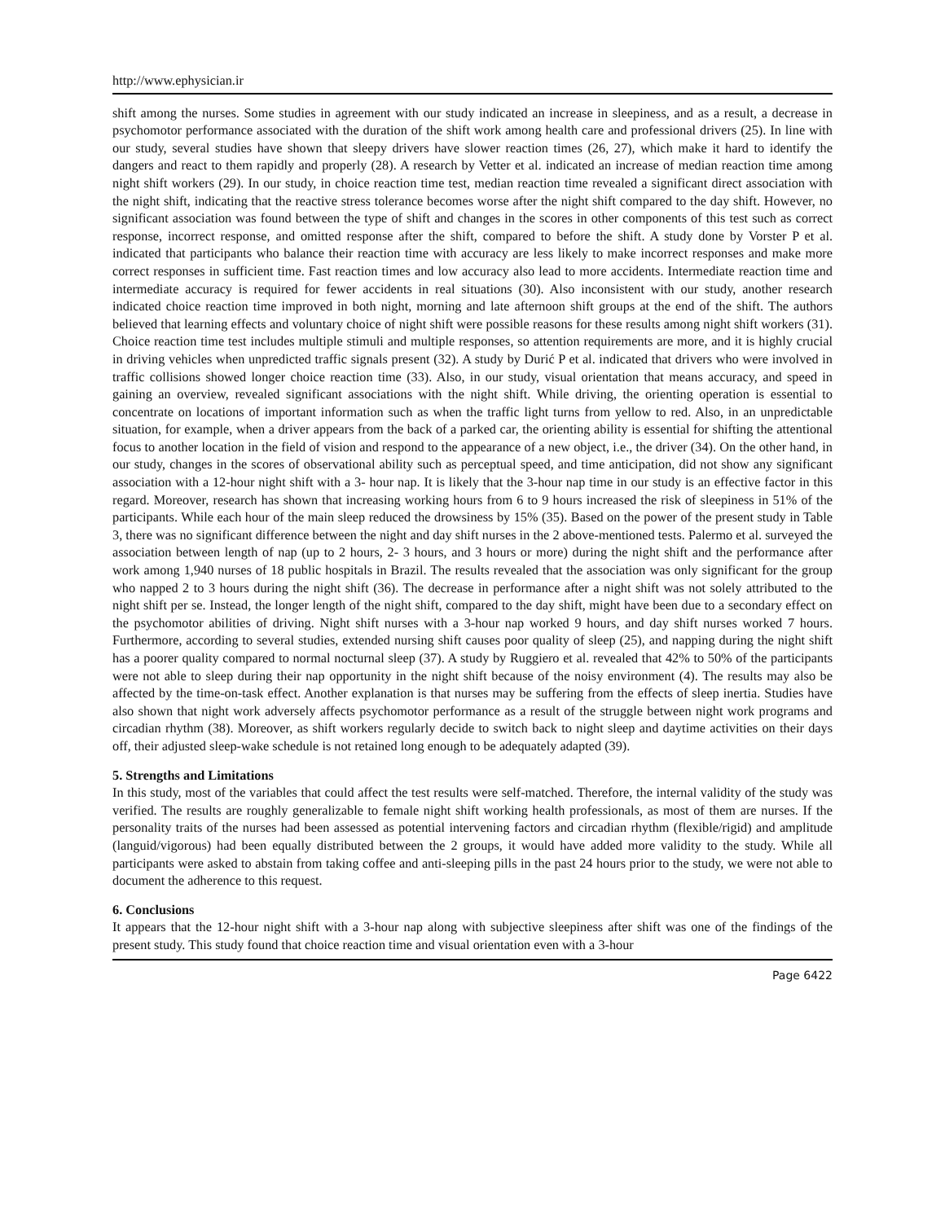http://www.ephysician.ir
shift among the nurses. Some studies in agreement with our study indicated an increase in sleepiness, and as a result, a decrease in psychomotor performance associated with the duration of the shift work among health care and professional drivers (25). In line with our study, several studies have shown that sleepy drivers have slower reaction times (26, 27), which make it hard to identify the dangers and react to them rapidly and properly (28). A research by Vetter et al. indicated an increase of median reaction time among night shift workers (29). In our study, in choice reaction time test, median reaction time revealed a significant direct association with the night shift, indicating that the reactive stress tolerance becomes worse after the night shift compared to the day shift. However, no significant association was found between the type of shift and changes in the scores in other components of this test such as correct response, incorrect response, and omitted response after the shift, compared to before the shift. A study done by Vorster P et al. indicated that participants who balance their reaction time with accuracy are less likely to make incorrect responses and make more correct responses in sufficient time. Fast reaction times and low accuracy also lead to more accidents. Intermediate reaction time and intermediate accuracy is required for fewer accidents in real situations (30). Also inconsistent with our study, another research indicated choice reaction time improved in both night, morning and late afternoon shift groups at the end of the shift. The authors believed that learning effects and voluntary choice of night shift were possible reasons for these results among night shift workers (31). Choice reaction time test includes multiple stimuli and multiple responses, so attention requirements are more, and it is highly crucial in driving vehicles when unpredicted traffic signals present (32). A study by Durić P et al. indicated that drivers who were involved in traffic collisions showed longer choice reaction time (33). Also, in our study, visual orientation that means accuracy, and speed in gaining an overview, revealed significant associations with the night shift. While driving, the orienting operation is essential to concentrate on locations of important information such as when the traffic light turns from yellow to red. Also, in an unpredictable situation, for example, when a driver appears from the back of a parked car, the orienting ability is essential for shifting the attentional focus to another location in the field of vision and respond to the appearance of a new object, i.e., the driver (34). On the other hand, in our study, changes in the scores of observational ability such as perceptual speed, and time anticipation, did not show any significant association with a 12-hour night shift with a 3- hour nap. It is likely that the 3-hour nap time in our study is an effective factor in this regard. Moreover, research has shown that increasing working hours from 6 to 9 hours increased the risk of sleepiness in 51% of the participants. While each hour of the main sleep reduced the drowsiness by 15% (35). Based on the power of the present study in Table 3, there was no significant difference between the night and day shift nurses in the 2 above-mentioned tests. Palermo et al. surveyed the association between length of nap (up to 2 hours, 2- 3 hours, and 3 hours or more) during the night shift and the performance after work among 1,940 nurses of 18 public hospitals in Brazil. The results revealed that the association was only significant for the group who napped 2 to 3 hours during the night shift (36). The decrease in performance after a night shift was not solely attributed to the night shift per se. Instead, the longer length of the night shift, compared to the day shift, might have been due to a secondary effect on the psychomotor abilities of driving. Night shift nurses with a 3-hour nap worked 9 hours, and day shift nurses worked 7 hours. Furthermore, according to several studies, extended nursing shift causes poor quality of sleep (25), and napping during the night shift has a poorer quality compared to normal nocturnal sleep (37). A study by Ruggiero et al. revealed that 42% to 50% of the participants were not able to sleep during their nap opportunity in the night shift because of the noisy environment (4). The results may also be affected by the time-on-task effect. Another explanation is that nurses may be suffering from the effects of sleep inertia. Studies have also shown that night work adversely affects psychomotor performance as a result of the struggle between night work programs and circadian rhythm (38). Moreover, as shift workers regularly decide to switch back to night sleep and daytime activities on their days off, their adjusted sleep-wake schedule is not retained long enough to be adequately adapted (39).
5. Strengths and Limitations
In this study, most of the variables that could affect the test results were self-matched. Therefore, the internal validity of the study was verified. The results are roughly generalizable to female night shift working health professionals, as most of them are nurses. If the personality traits of the nurses had been assessed as potential intervening factors and circadian rhythm (flexible/rigid) and amplitude (languid/vigorous) had been equally distributed between the 2 groups, it would have added more validity to the study. While all participants were asked to abstain from taking coffee and anti-sleeping pills in the past 24 hours prior to the study, we were not able to document the adherence to this request.
6. Conclusions
It appears that the 12-hour night shift with a 3-hour nap along with subjective sleepiness after shift was one of the findings of the present study. This study found that choice reaction time and visual orientation even with a 3-hour
Page 6422